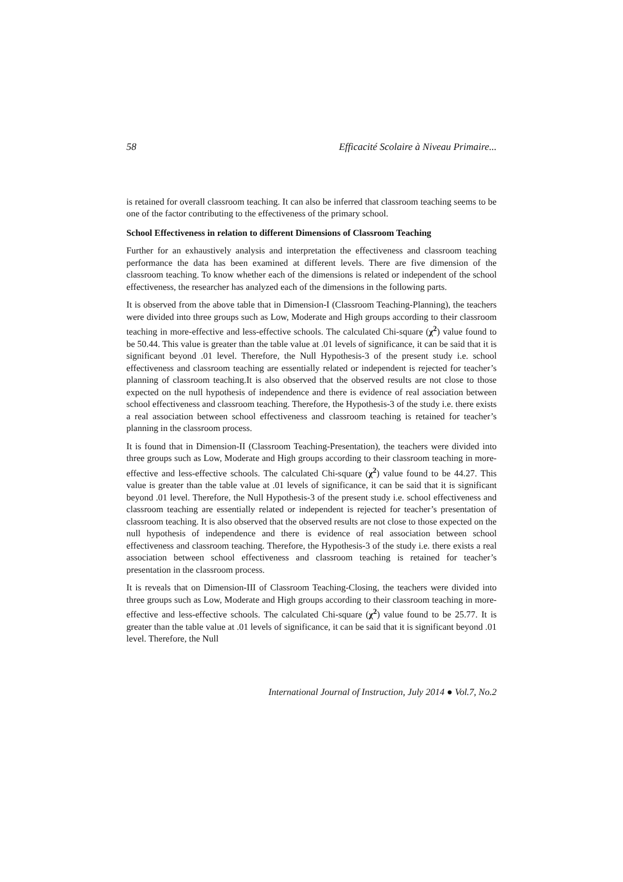58 Efficacité Scolaire à Niveau Primaire...
is retained for overall classroom teaching. It can also be inferred that classroom teaching seems to be one of the factor contributing to the effectiveness of the primary school.
School Effectiveness in relation to different Dimensions of Classroom Teaching
Further for an exhaustively analysis and interpretation the effectiveness and classroom teaching performance the data has been examined at different levels. There are five dimension of the classroom teaching. To know whether each of the dimensions is related or independent of the school effectiveness, the researcher has analyzed each of the dimensions in the following parts.
It is observed from the above table that in Dimension-I (Classroom Teaching-Planning), the teachers were divided into three groups such as Low, Moderate and High groups according to their classroom teaching in more-effective and less-effective schools. The calculated Chi-square (χ<sup>2</sup>) value found to be 50.44. This value is greater than the table value at .01 levels of significance, it can be said that it is significant beyond .01 level. Therefore, the Null Hypothesis-3 of the present study i.e. school effectiveness and classroom teaching are essentially related or independent is rejected for teacher’s planning of classroom teaching.It is also observed that the observed results are not close to those expected on the null hypothesis of independence and there is evidence of real association between school effectiveness and classroom teaching. Therefore, the Hypothesis-3 of the study i.e. there exists a real association between school effectiveness and classroom teaching is retained for teacher’s planning in the classroom process.
It is found that in Dimension-II (Classroom Teaching-Presentation), the teachers were divided into three groups such as Low, Moderate and High groups according to their classroom teaching in more-effective and less-effective schools. The calculated Chi-square (χ<sup>2</sup>) value found to be 44.27. This value is greater than the table value at .01 levels of significance, it can be said that it is significant beyond .01 level. Therefore, the Null Hypothesis-3 of the present study i.e. school effectiveness and classroom teaching are essentially related or independent is rejected for teacher’s presentation of classroom teaching. It is also observed that the observed results are not close to those expected on the null hypothesis of independence and there is evidence of real association between school effectiveness and classroom teaching. Therefore, the Hypothesis-3 of the study i.e. there exists a real association between school effectiveness and classroom teaching is retained for teacher’s presentation in the classroom process.
It is reveals that on Dimension-III of Classroom Teaching-Closing, the teachers were divided into three groups such as Low, Moderate and High groups according to their classroom teaching in more-effective and less-effective schools. The calculated Chi-square (χ<sup>2</sup>) value found to be 25.77. It is greater than the table value at .01 levels of significance, it can be said that it is significant beyond .01 level. Therefore, the Null
International Journal of Instruction, July 2014 ● Vol.7, No.2